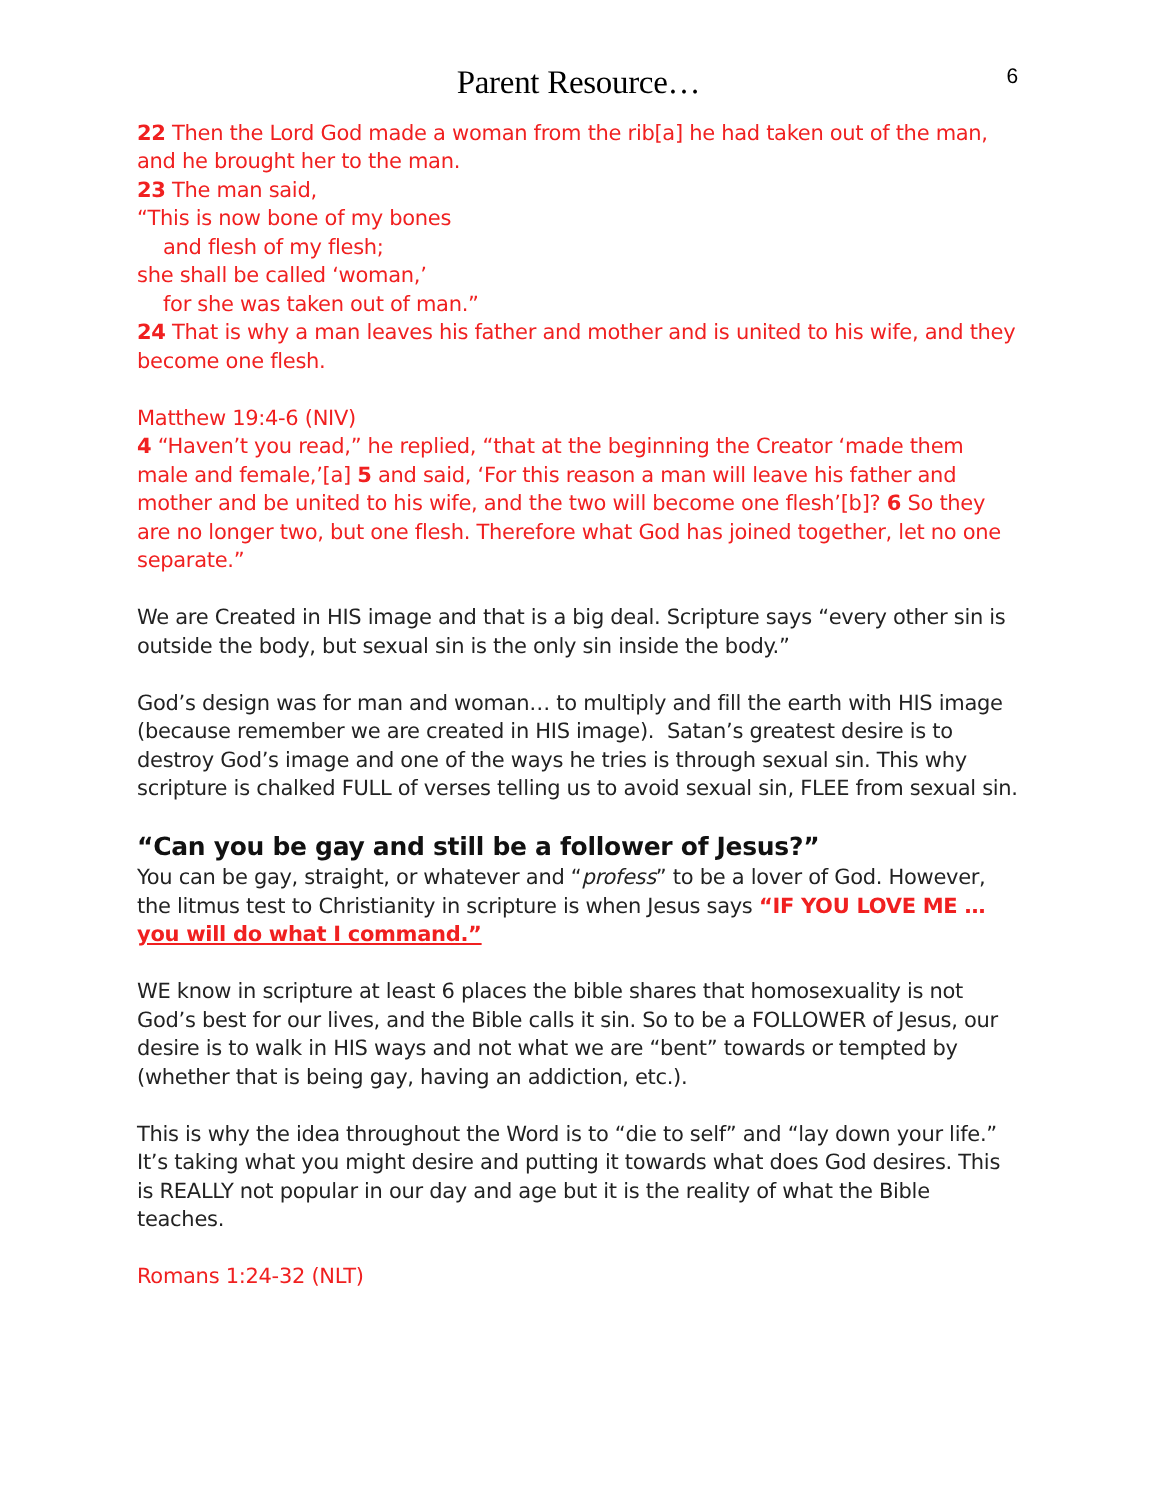Parent Resource… 6
22 Then the Lord God made a woman from the rib[a] he had taken out of the man, and he brought her to the man.
23 The man said,
“This is now bone of my bones
and flesh of my flesh;
she shall be called ‘woman,’
for she was taken out of man.”
24 That is why a man leaves his father and mother and is united to his wife, and they become one flesh.
Matthew 19:4-6 (NIV)
4 “Haven’t you read,” he replied, “that at the beginning the Creator ‘made them male and female,’[a] 5 and said, ‘For this reason a man will leave his father and mother and be united to his wife, and the two will become one flesh’[b]? 6 So they are no longer two, but one flesh. Therefore what God has joined together, let no one separate.”
We are Created in HIS image and that is a big deal. Scripture says “every other sin is outside the body, but sexual sin is the only sin inside the body.”
God’s design was for man and woman… to multiply and fill the earth with HIS image (because remember we are created in HIS image). Satan’s greatest desire is to destroy God’s image and one of the ways he tries is through sexual sin. This why scripture is chalked FULL of verses telling us to avoid sexual sin, FLEE from sexual sin.
“Can you be gay and still be a follower of Jesus?”
You can be gay, straight, or whatever and “profess” to be a lover of God. However, the litmus test to Christianity in scripture is when Jesus says “IF YOU LOVE ME … you will do what I command.”
WE know in scripture at least 6 places the bible shares that homosexuality is not God’s best for our lives, and the Bible calls it sin. So to be a FOLLOWER of Jesus, our desire is to walk in HIS ways and not what we are “bent” towards or tempted by (whether that is being gay, having an addiction, etc.).
This is why the idea throughout the Word is to “die to self” and “lay down your life.” It’s taking what you might desire and putting it towards what does God desires. This is REALLY not popular in our day and age but it is the reality of what the Bible teaches.
Romans 1:24-32 (NLT)